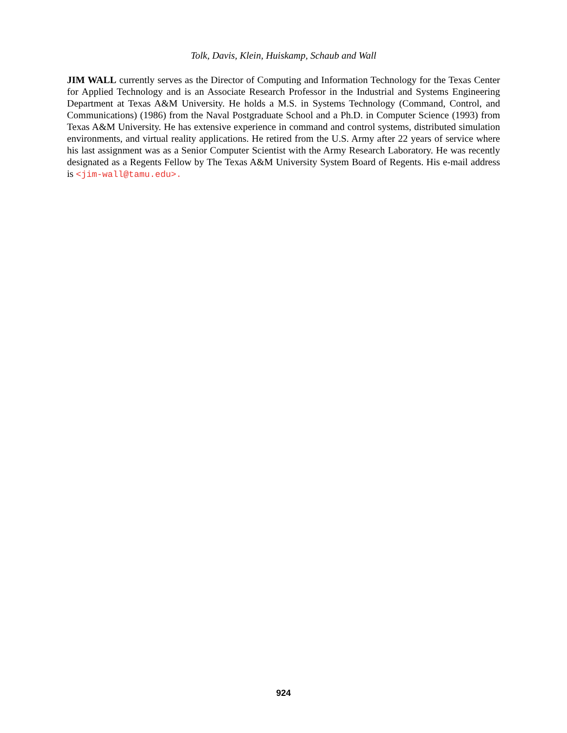Tolk, Davis, Klein, Huiskamp, Schaub and Wall
JIM WALL currently serves as the Director of Computing and Information Technology for the Texas Center for Applied Technology and is an Associate Research Professor in the Industrial and Systems Engineering Department at Texas A&M University. He holds a M.S. in Systems Technology (Command, Control, and Communications) (1986) from the Naval Postgraduate School and a Ph.D. in Computer Science (1993) from Texas A&M University. He has extensive experience in command and control systems, distributed simulation environments, and virtual reality applications. He retired from the U.S. Army after 22 years of service where his last assignment was as a Senior Computer Scientist with the Army Research Laboratory. He was recently designated as a Regents Fellow by The Texas A&M University System Board of Regents. His e-mail address is <jim-wall@tamu.edu>.
924